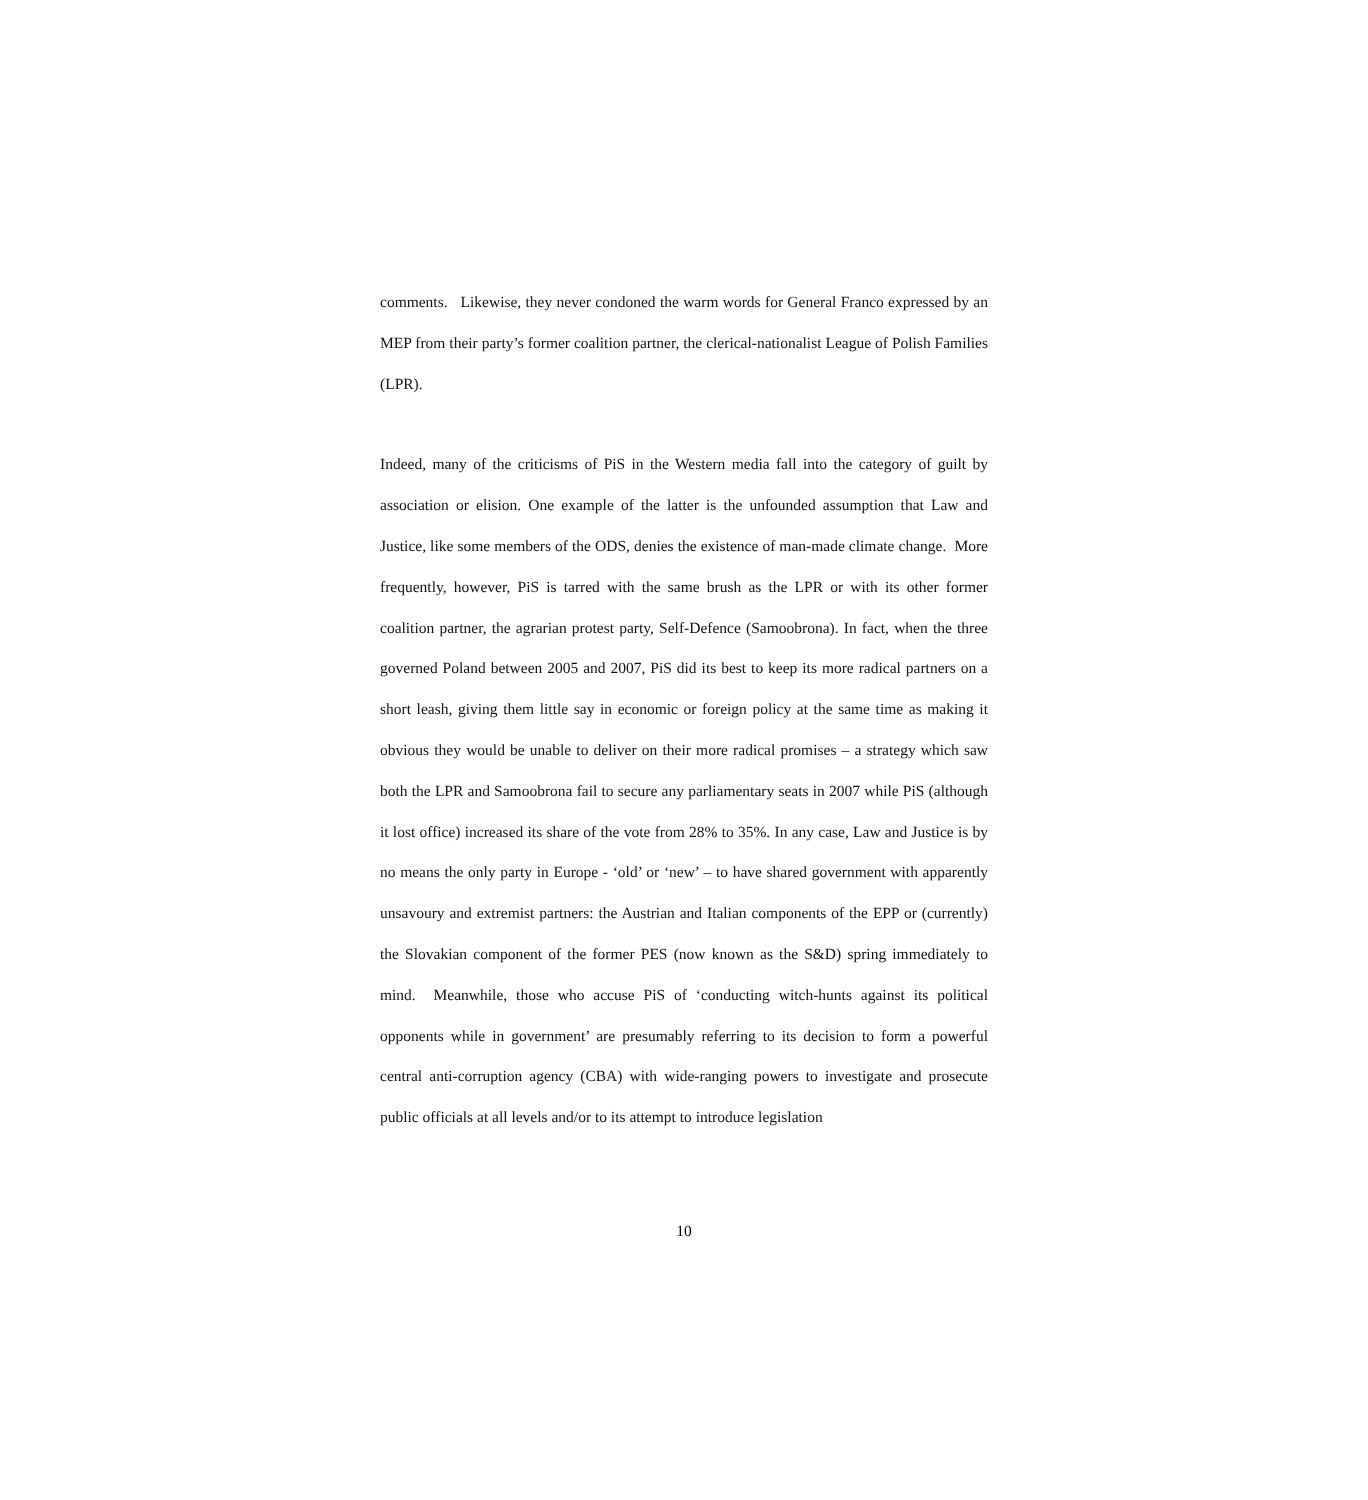comments. Likewise, they never condoned the warm words for General Franco expressed by an MEP from their party’s former coalition partner, the clerical-nationalist League of Polish Families (LPR).
Indeed, many of the criticisms of PiS in the Western media fall into the category of guilt by association or elision. One example of the latter is the unfounded assumption that Law and Justice, like some members of the ODS, denies the existence of man-made climate change. More frequently, however, PiS is tarred with the same brush as the LPR or with its other former coalition partner, the agrarian protest party, Self-Defence (Samoobrona). In fact, when the three governed Poland between 2005 and 2007, PiS did its best to keep its more radical partners on a short leash, giving them little say in economic or foreign policy at the same time as making it obvious they would be unable to deliver on their more radical promises – a strategy which saw both the LPR and Samoobrona fail to secure any parliamentary seats in 2007 while PiS (although it lost office) increased its share of the vote from 28% to 35%. In any case, Law and Justice is by no means the only party in Europe - ‘old’ or ‘new’ – to have shared government with apparently unsavoury and extremist partners: the Austrian and Italian components of the EPP or (currently) the Slovakian component of the former PES (now known as the S&D) spring immediately to mind. Meanwhile, those who accuse PiS of ‘conducting witch-hunts against its political opponents while in government’ are presumably referring to its decision to form a powerful central anti-corruption agency (CBA) with wide-ranging powers to investigate and prosecute public officials at all levels and/or to its attempt to introduce legislation
10